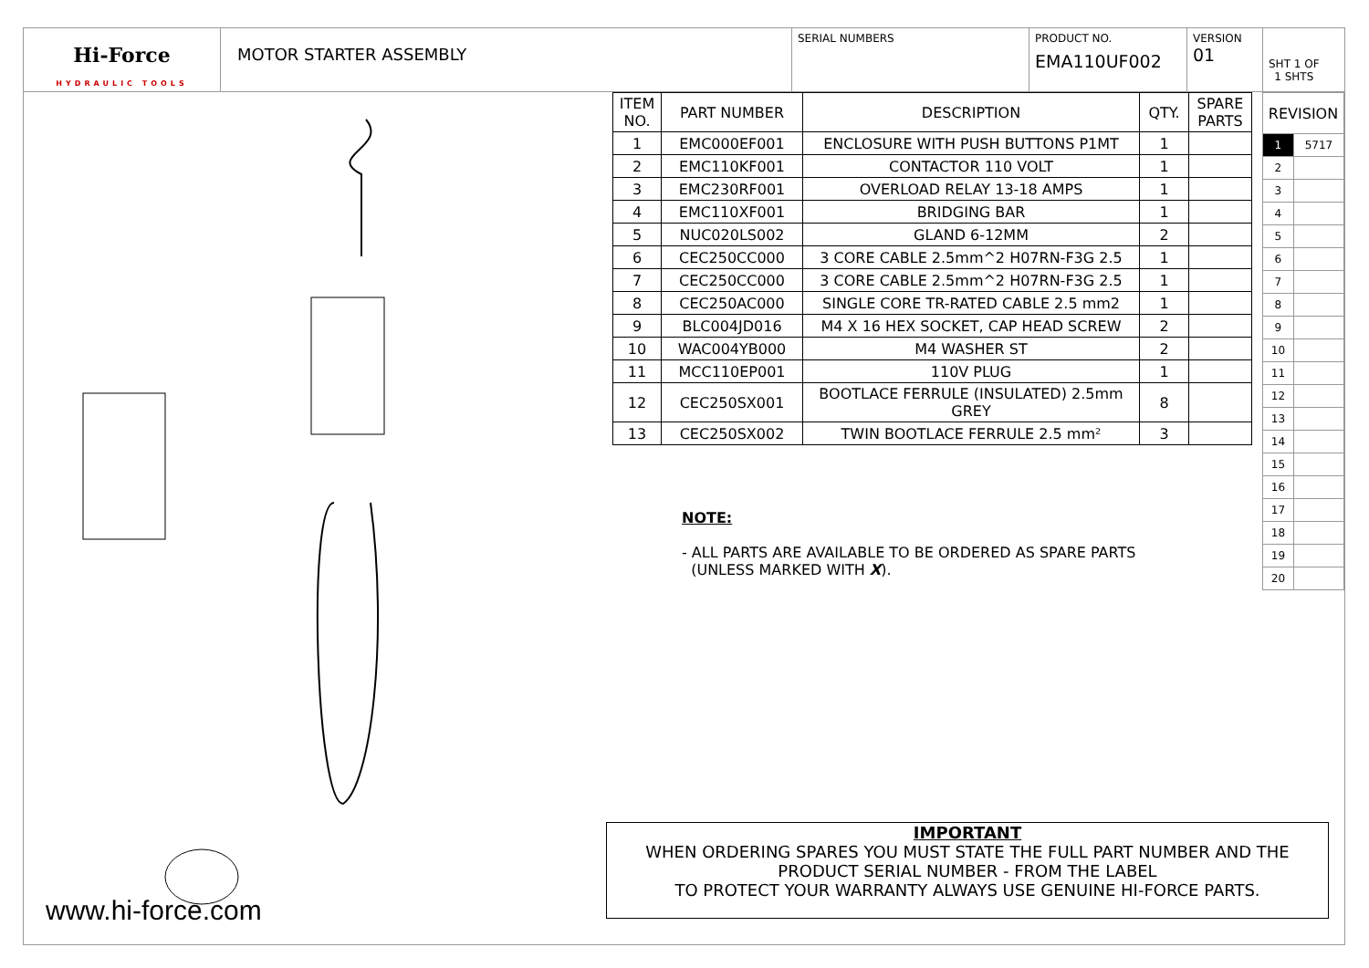Hi-Force
HYDRAULIC TOOLS
MOTOR STARTER ASSEMBLY
SERIAL NUMBERS PRODUCT NO.
EMA110UF002
VERSION
01
SHT 1 OF
1 SHTS
www.hi-force.com
| ITEM NO. | PART NUMBER | DESCRIPTION | QTY. | SPARE PARTS |
| --- | --- | --- | --- | --- |
| 1 | EMC000EF001 | ENCLOSURE WITH PUSH BUTTONS P1MT | 1 | |
| 2 | EMC110KF001 | CONTACTOR 110 VOLT | 1 | |
| 3 | EMC230RF001 | OVERLOAD RELAY 13-18 AMPS | 1 | |
| 4 | EMC110XF001 | BRIDGING BAR | 1 | |
| 5 | NUC020LS002 | GLAND 6-12MM | 2 | |
| 6 | CEC250CC000 | 3 CORE CABLE 2.5mm^2 H07RN-F3G 2.5 | 1 | |
| 7 | CEC250CC000 | 3 CORE CABLE 2.5mm^2 H07RN-F3G 2.5 | 1 | |
| 8 | CEC250AC000 | SINGLE CORE TR-RATED CABLE 2.5 mm2 | 1 | |
| 9 | BLC004JD016 | M4 X 16 HEX SOCKET, CAP HEAD SCREW | 2 | |
| 10 | WAC004YB000 | M4 WASHER ST | 2 | |
| 11 | MCC110EP001 | 110V PLUG | 1 | |
| 12 | CEC250SX001 | BOOTLACE FERRULE (INSULATED) 2.5mm GREY | 8 | |
| 13 | CEC250SX002 | TWIN BOOTLACE FERRULE 2.5 mm² | 3 | |
NOTE:
- ALL PARTS ARE AVAILABLE TO BE ORDERED AS SPARE PARTS
(UNLESS MARKED WITH X).
| REVISION | |
| --- | --- |
| 1 | 5717 |
| 2 | |
| 3 | |
| 4 | |
| 5 | |
| 6 | |
| 7 | |
| 8 | |
| 9 | |
| 10 | |
| 11 | |
| 12 | |
| 13 | |
| 14 | |
| 15 | |
| 16 | |
| 17 | |
| 18 | |
| 19 | |
| 20 | |
IMPORTANT
WHEN ORDERING SPARES YOU MUST STATE THE FULL PART NUMBER AND THE PRODUCT SERIAL NUMBER - FROM THE LABEL
TO PROTECT YOUR WARRANTY ALWAYS USE GENUINE HI-FORCE PARTS.